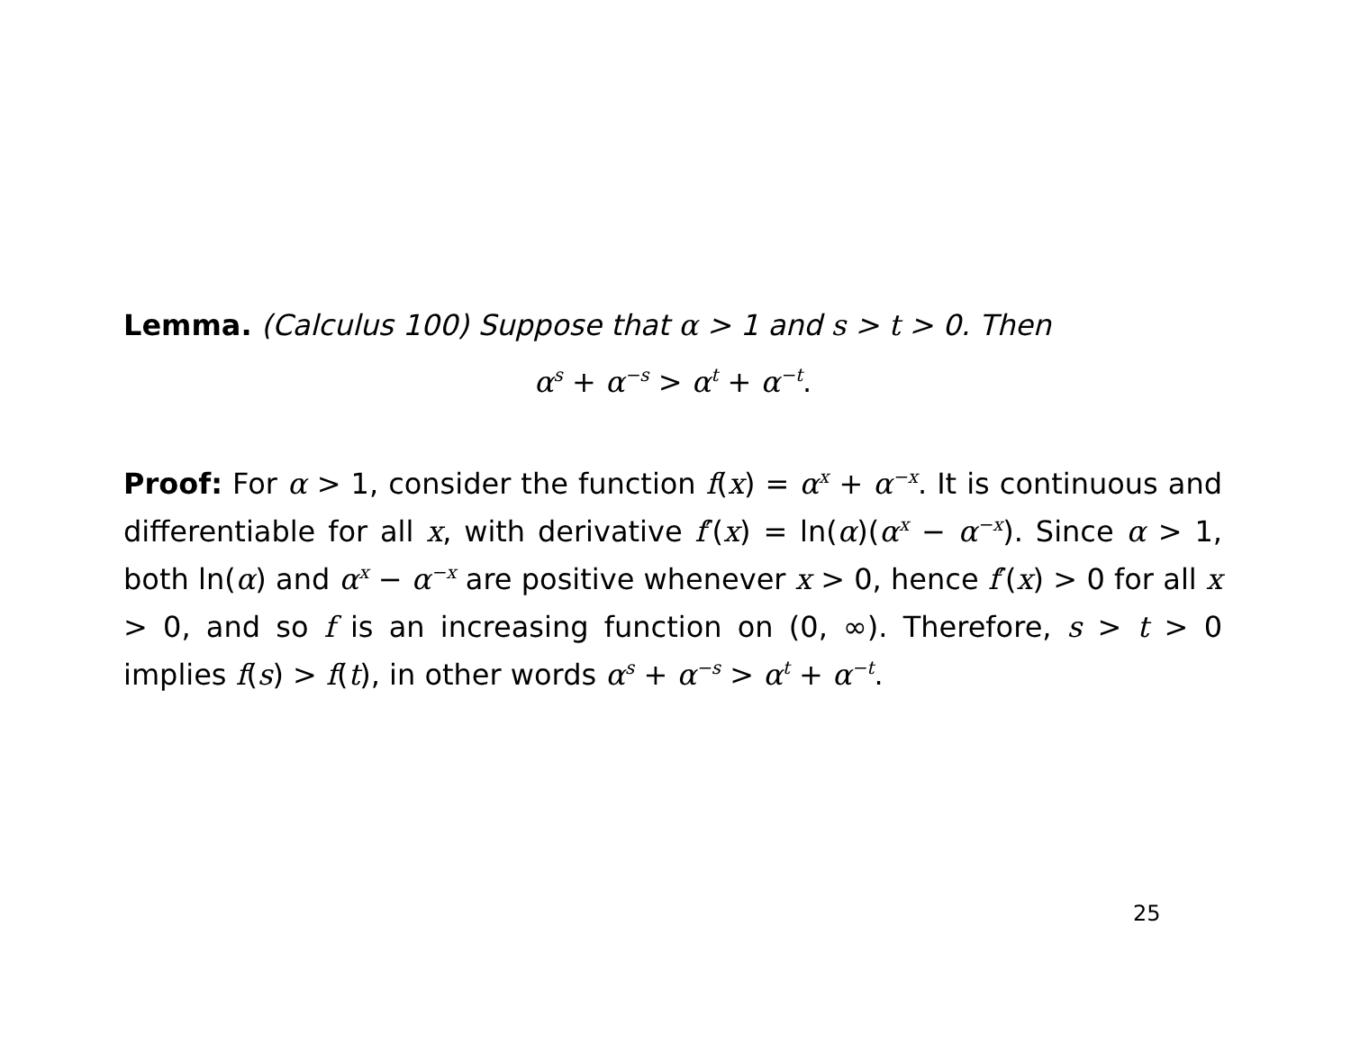Lemma. (Calculus 100) Suppose that α > 1 and s > t > 0. Then
α<sup>s</sup> + α<sup>−s</sup> > α<sup>t</sup> + α<sup>−t</sup>.
Proof: For α > 1, consider the function f(x) = α<sup>x</sup> + α<sup>−x</sup>. It is continuous and differentiable for all x, with derivative f′(x) = ln(α)(α<sup>x</sup> − α<sup>−x</sup>). Since α > 1, both ln(α) and α<sup>x</sup> − α<sup>−x</sup> are positive whenever x > 0, hence f′(x) > 0 for all x > 0, and so f is an increasing function on (0, ∞). Therefore, s > t > 0 implies f(s) > f(t), in other words α<sup>s</sup> + α<sup>−s</sup> > α<sup>t</sup> + α<sup>−t</sup>.
25